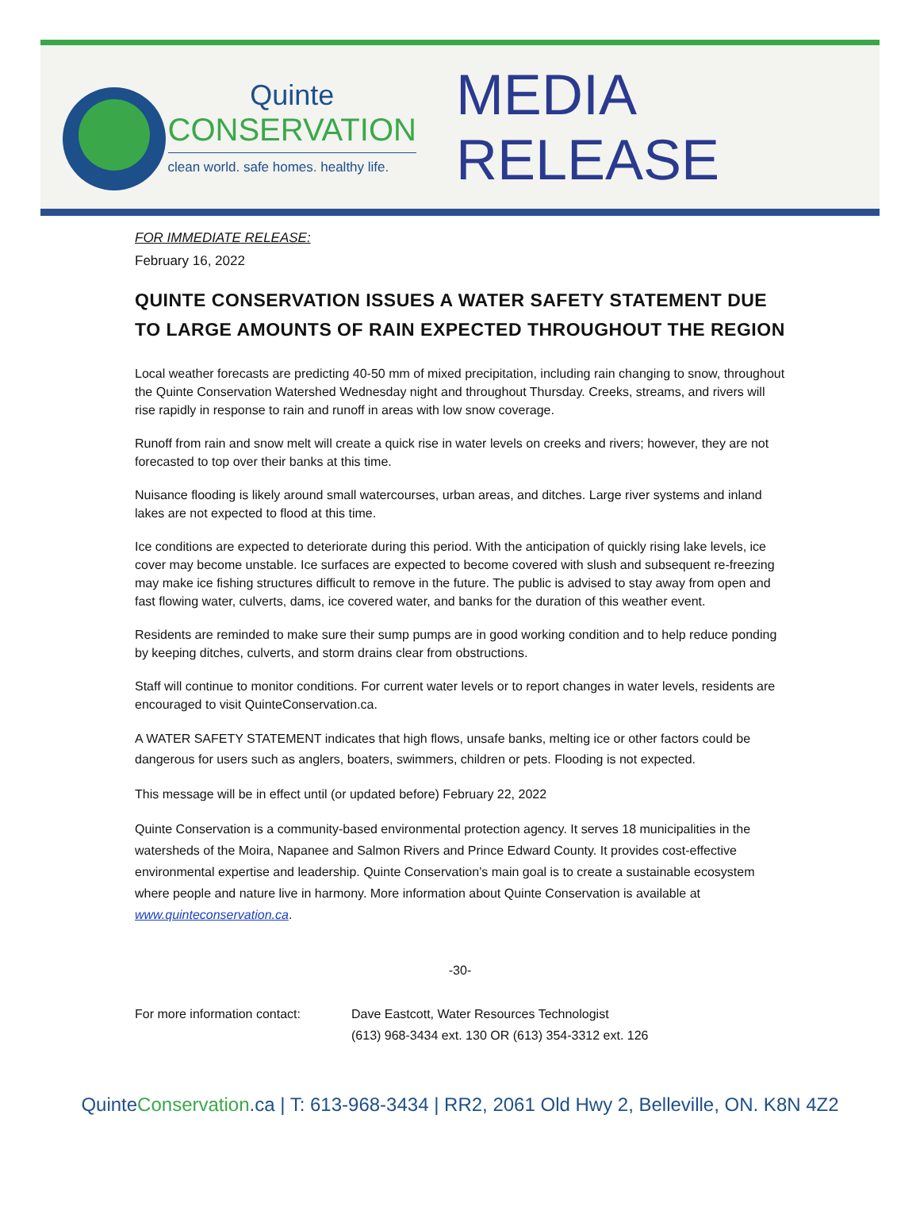Quinte
CONSERVATION
clean world. safe homes. healthy life.
MEDIA RELEASE
FOR IMMEDIATE RELEASE:
February 16, 2022
QUINTE CONSERVATION ISSUES A WATER SAFETY STATEMENT DUE TO LARGE AMOUNTS OF RAIN EXPECTED THROUGHOUT THE REGION
Local weather forecasts are predicting 40-50 mm of mixed precipitation, including rain changing to snow, throughout the Quinte Conservation Watershed Wednesday night and throughout Thursday. Creeks, streams, and rivers will rise rapidly in response to rain and runoff in areas with low snow coverage.
Runoff from rain and snow melt will create a quick rise in water levels on creeks and rivers; however, they are not forecasted to top over their banks at this time.
Nuisance flooding is likely around small watercourses, urban areas, and ditches. Large river systems and inland lakes are not expected to flood at this time.
Ice conditions are expected to deteriorate during this period. With the anticipation of quickly rising lake levels, ice cover may become unstable. Ice surfaces are expected to become covered with slush and subsequent re-freezing may make ice fishing structures difficult to remove in the future. The public is advised to stay away from open and fast flowing water, culverts, dams, ice covered water, and banks for the duration of this weather event.
Residents are reminded to make sure their sump pumps are in good working condition and to help reduce ponding by keeping ditches, culverts, and storm drains clear from obstructions.
Staff will continue to monitor conditions. For current water levels or to report changes in water levels, residents are encouraged to visit QuinteConservation.ca.
A WATER SAFETY STATEMENT indicates that high flows, unsafe banks, melting ice or other factors could be dangerous for users such as anglers, boaters, swimmers, children or pets. Flooding is not expected.
This message will be in effect until (or updated before) February 22, 2022
Quinte Conservation is a community-based environmental protection agency. It serves 18 municipalities in the watersheds of the Moira, Napanee and Salmon Rivers and Prince Edward County. It provides cost-effective environmental expertise and leadership. Quinte Conservation’s main goal is to create a sustainable ecosystem where people and nature live in harmony. More information about Quinte Conservation is available at www.quinteconservation.ca.
-30-
For more information contact:
Dave Eastcott, Water Resources Technologist
(613) 968-3434 ext. 130 OR (613) 354-3312 ext. 126
QuinteConservation.ca | T: 613-968-3434 | RR2, 2061 Old Hwy 2, Belleville, ON. K8N 4Z2